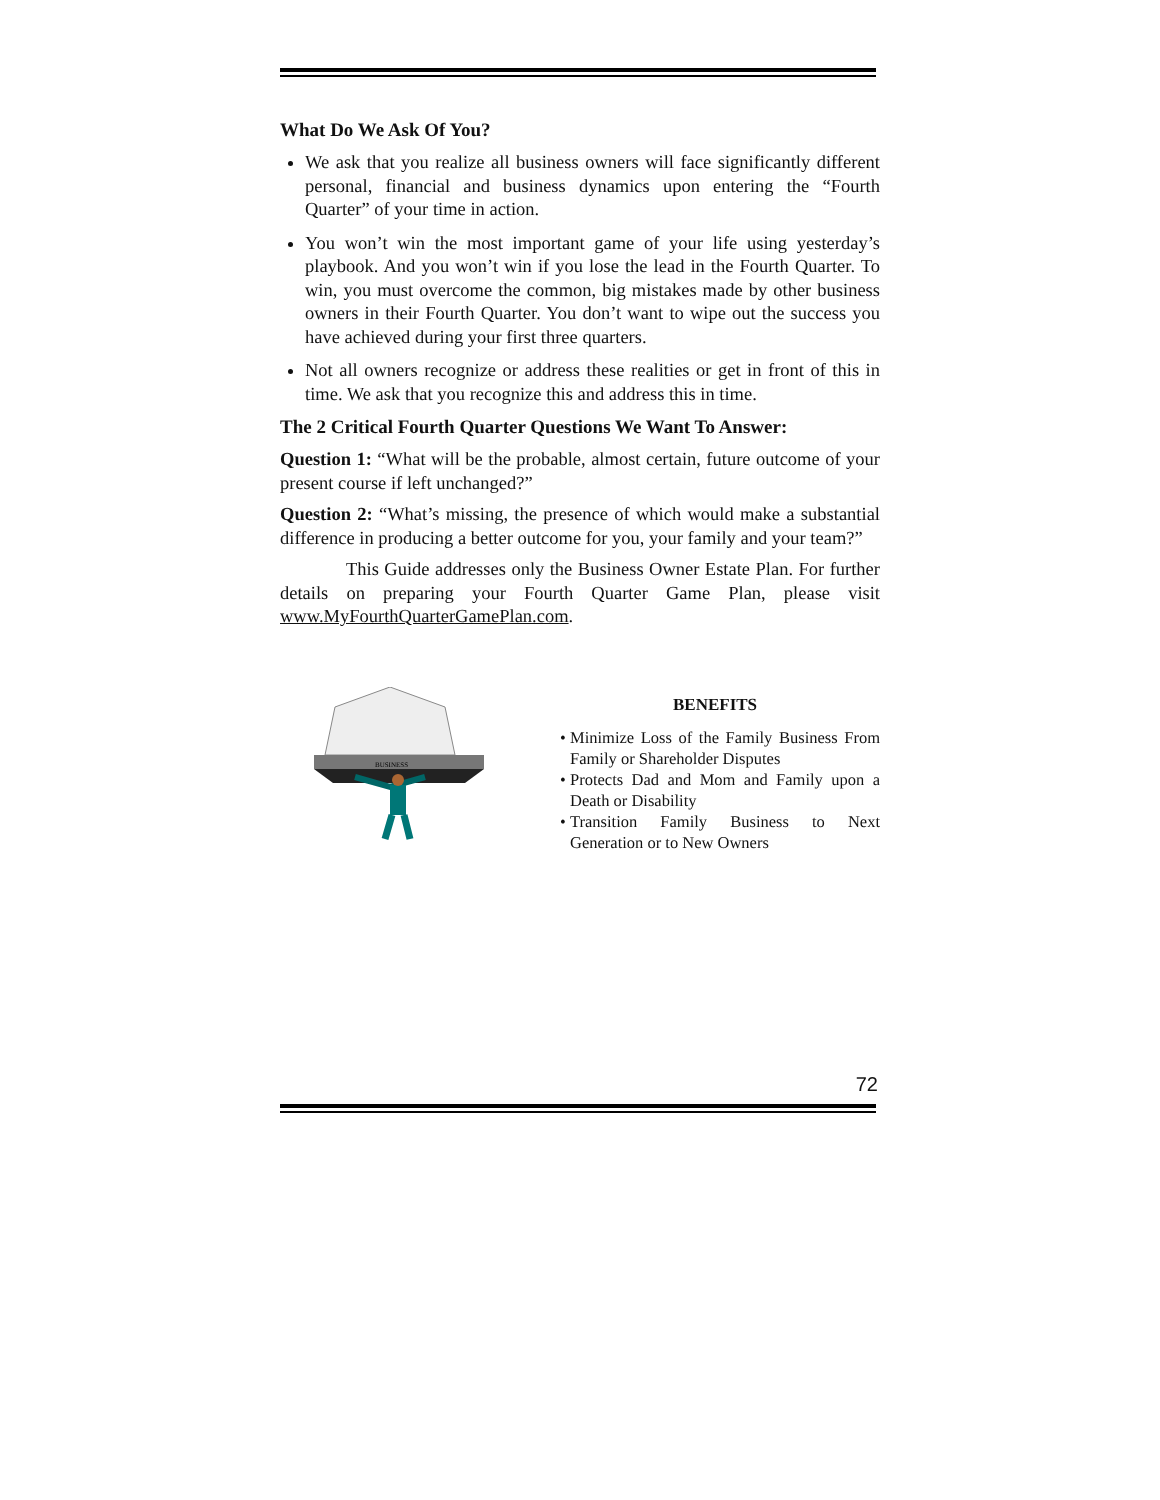What Do We Ask Of You?
We ask that you realize all business owners will face significantly different personal, financial and business dynamics upon entering the “Fourth Quarter” of your time in action.
You won’t win the most important game of your life using yesterday’s playbook. And you won’t win if you lose the lead in the Fourth Quarter. To win, you must overcome the common, big mistakes made by other business owners in their Fourth Quarter. You don’t want to wipe out the success you have achieved during your first three quarters.
Not all owners recognize or address these realities or get in front of this in time. We ask that you recognize this and address this in time.
The 2 Critical Fourth Quarter Questions We Want To Answer:
Question 1: “What will be the probable, almost certain, future outcome of your present course if left unchanged?”
Question 2: “What’s missing, the presence of which would make a substantial difference in producing a better outcome for you, your family and your team?”
This Guide addresses only the Business Owner Estate Plan. For further details on preparing your Fourth Quarter Game Plan, please visit www.MyFourthQuarterGamePlan.com.
BUSINESS
BENEFITS
Minimize Loss of the Family Business From Family or Shareholder Disputes
Protects Dad and Mom and Family upon a Death or Disability
Transition Family Business to Next Generation or to New Owners
72